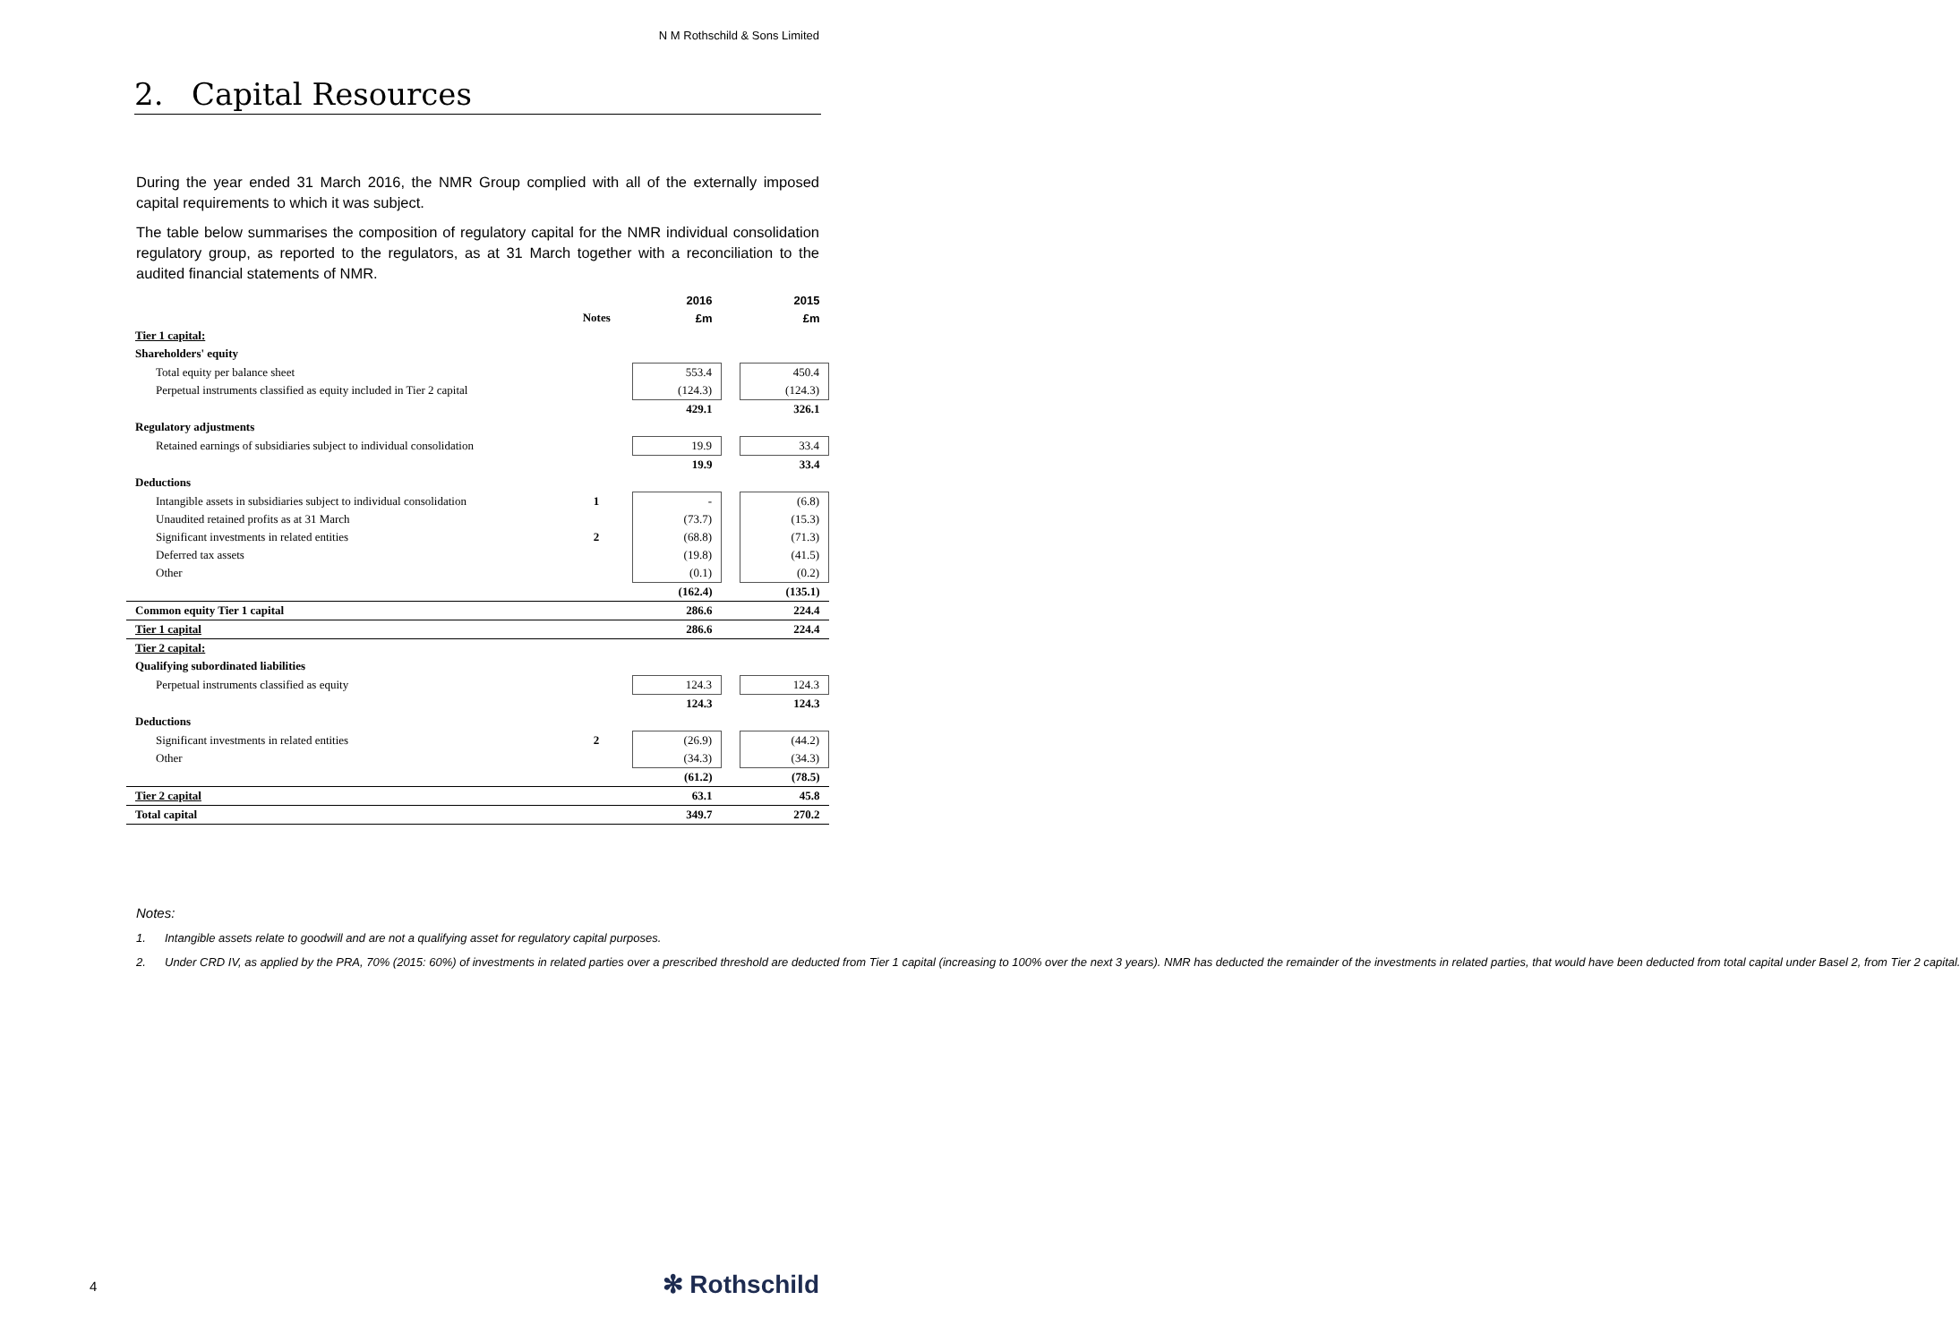N M Rothschild & Sons Limited
2. Capital Resources
During the year ended 31 March 2016, the NMR Group complied with all of the externally imposed capital requirements to which it was subject.
The table below summarises the composition of regulatory capital for the NMR individual consolidation regulatory group, as reported to the regulators, as at 31 March together with a reconciliation to the audited financial statements of NMR.
| | | 2016 | | 2015 |
| | Notes | £m | | £m |
| Tier 1 capital: | | | | |
| Shareholders' equity | | | | |
| Total equity per balance sheet | | 553.4 | | 450.4 |
| Perpetual instruments classified as equity included in Tier 2 capital | | (124.3) | | (124.3) |
| | | 429.1 | | 326.1 |
| Regulatory adjustments | | | | |
| Retained earnings of subsidiaries subject to individual consolidation | | 19.9 | | 33.4 |
| | | 19.9 | | 33.4 |
| Deductions | | | | |
| Intangible assets in subsidiaries subject to individual consolidation | 1 | - | | (6.8) |
| Unaudited retained profits as at 31 March | | (73.7) | | (15.3) |
| Significant investments in related entities | 2 | (68.8) | | (71.3) |
| Deferred tax assets | | (19.8) | | (41.5) |
| Other | | (0.1) | | (0.2) |
| | | (162.4) | | (135.1) |
| Common equity Tier 1 capital | | 286.6 | | 224.4 |
| Tier 1 capital | | 286.6 | | 224.4 |
| Tier 2 capital: | | | | |
| Qualifying subordinated liabilities | | | | |
| Perpetual instruments classified as equity | | 124.3 | | 124.3 |
| | | 124.3 | | 124.3 |
| Deductions | | | | |
| Significant investments in related entities | 2 | (26.9) | | (44.2) |
| Other | | (34.3) | | (34.3) |
| | | (61.2) | | (78.5) |
| Tier 2 capital | | 63.1 | | 45.8 |
| Total capital | | 349.7 | | 270.2 |
Notes:
1. Intangible assets relate to goodwill and are not a qualifying asset for regulatory capital purposes.
2. Under CRD IV, as applied by the PRA, 70% (2015: 60%) of investments in related parties over a prescribed threshold are deducted from Tier 1 capital (increasing to 100% over the next 3 years). NMR has deducted the remainder of the investments in related parties, that would have been deducted from total capital under Basel 2, from Tier 2 capital.
4 ✻ Rothschild